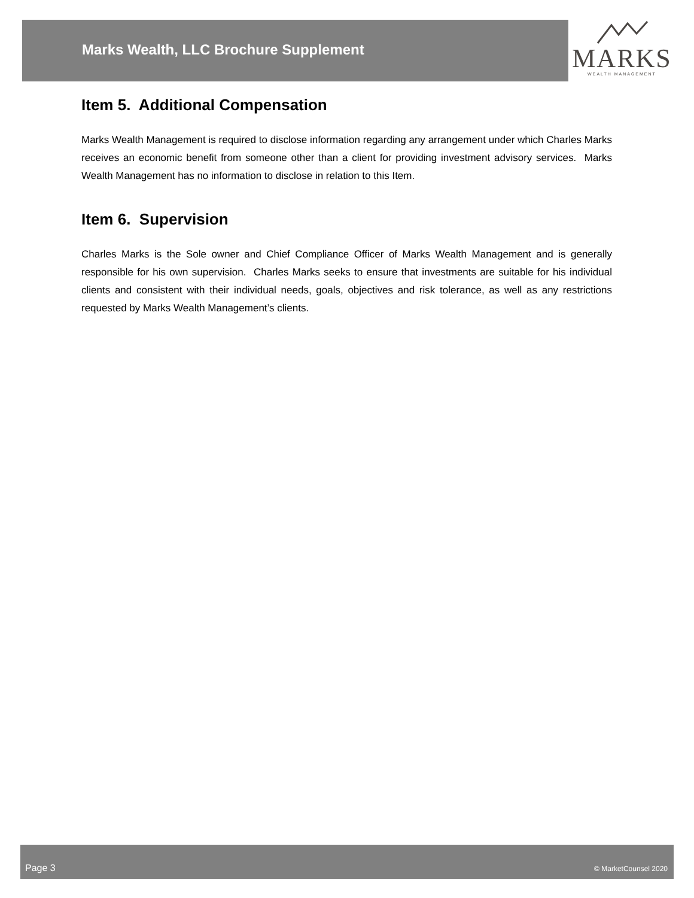Marks Wealth, LLC Brochure Supplement
MARKS
WEALTH MANAGEMENT
Item 5. Additional Compensation
Marks Wealth Management is required to disclose information regarding any arrangement under which Charles Marks receives an economic benefit from someone other than a client for providing investment advisory services. Marks Wealth Management has no information to disclose in relation to this Item.
Item 6. Supervision
Charles Marks is the Sole owner and Chief Compliance Officer of Marks Wealth Management and is generally responsible for his own supervision. Charles Marks seeks to ensure that investments are suitable for his individual clients and consistent with their individual needs, goals, objectives and risk tolerance, as well as any restrictions requested by Marks Wealth Management’s clients.
Page 3 © MarketCounsel 2020